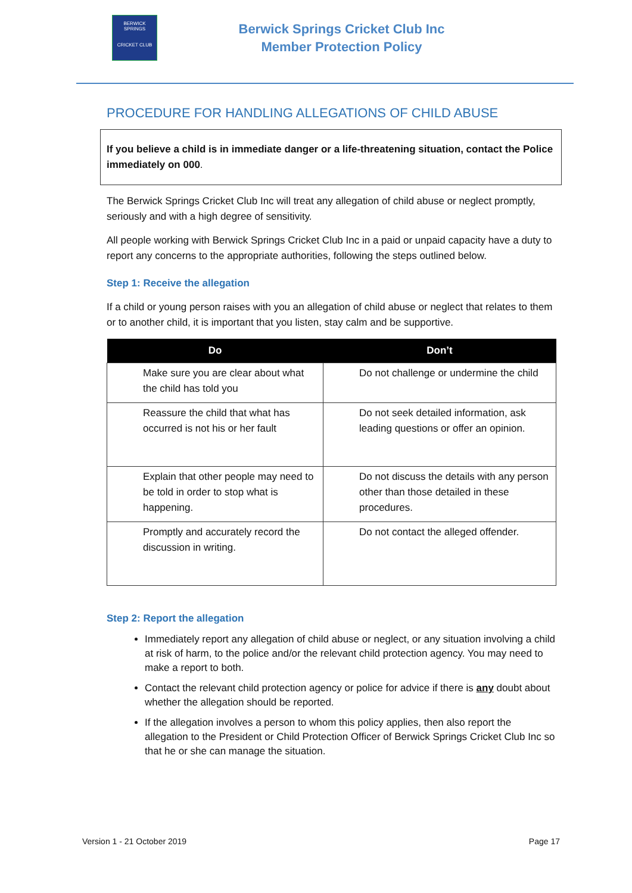BERWICK SPRINGS
CRICKET CLUB
Berwick Springs Cricket Club Inc
Member Protection Policy
PROCEDURE FOR HANDLING ALLEGATIONS OF CHILD ABUSE
If you believe a child is in immediate danger or a life-threatening situation, contact the Police immediately on 000.
The Berwick Springs Cricket Club Inc will treat any allegation of child abuse or neglect promptly, seriously and with a high degree of sensitivity.
All people working with Berwick Springs Cricket Club Inc in a paid or unpaid capacity have a duty to report any concerns to the appropriate authorities, following the steps outlined below.
Step 1: Receive the allegation
If a child or young person raises with you an allegation of child abuse or neglect that relates to them or to another child, it is important that you listen, stay calm and be supportive.
| Do | Don’t |
| --- | --- |
| Make sure you are clear about what the child has told you | Do not challenge or undermine the child |
| Reassure the child that what has occurred is not his or her fault | Do not seek detailed information, ask leading questions or offer an opinion. |
| Explain that other people may need to be told in order to stop what is happening. | Do not discuss the details with any person other than those detailed in these procedures. |
| Promptly and accurately record the discussion in writing. | Do not contact the alleged offender. |
Step 2: Report the allegation
Immediately report any allegation of child abuse or neglect, or any situation involving a child at risk of harm, to the police and/or the relevant child protection agency. You may need to make a report to both.
Contact the relevant child protection agency or police for advice if there is any doubt about whether the allegation should be reported.
If the allegation involves a person to whom this policy applies, then also report the allegation to the President or Child Protection Officer of Berwick Springs Cricket Club Inc so that he or she can manage the situation.
Version 1 - 21 October 2019 Page 17